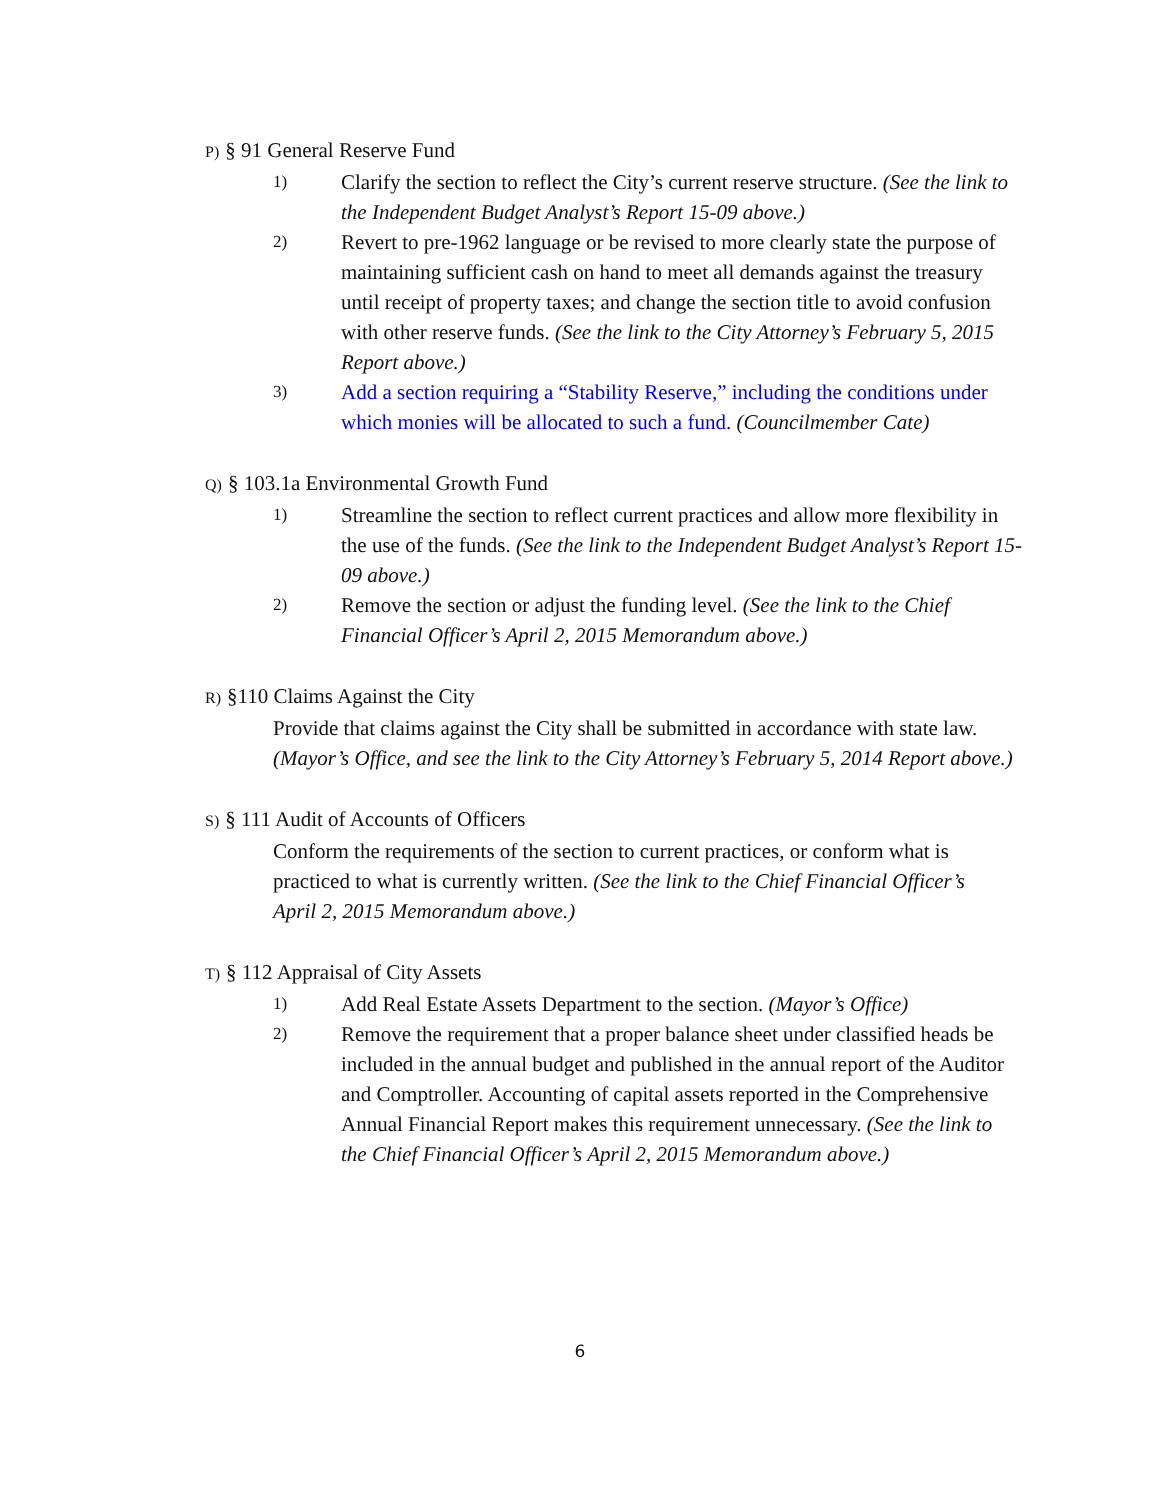P) § 91 General Reserve Fund
1) Clarify the section to reflect the City’s current reserve structure. (See the link to the Independent Budget Analyst’s Report 15-09 above.)
2) Revert to pre-1962 language or be revised to more clearly state the purpose of maintaining sufficient cash on hand to meet all demands against the treasury until receipt of property taxes; and change the section title to avoid confusion with other reserve funds. (See the link to the City Attorney’s February 5, 2015 Report above.)
3) Add a section requiring a “Stability Reserve,” including the conditions under which monies will be allocated to such a fund. (Councilmember Cate)
Q) § 103.1a Environmental Growth Fund
1) Streamline the section to reflect current practices and allow more flexibility in the use of the funds. (See the link to the Independent Budget Analyst’s Report 15-09 above.)
2) Remove the section or adjust the funding level. (See the link to the Chief Financial Officer’s April 2, 2015 Memorandum above.)
R) §110 Claims Against the City
Provide that claims against the City shall be submitted in accordance with state law. (Mayor’s Office, and see the link to the City Attorney’s February 5, 2014 Report above.)
S) § 111 Audit of Accounts of Officers
Conform the requirements of the section to current practices, or conform what is practiced to what is currently written. (See the link to the Chief Financial Officer’s April 2, 2015 Memorandum above.)
T) § 112 Appraisal of City Assets
1) Add Real Estate Assets Department to the section. (Mayor’s Office)
2) Remove the requirement that a proper balance sheet under classified heads be included in the annual budget and published in the annual report of the Auditor and Comptroller. Accounting of capital assets reported in the Comprehensive Annual Financial Report makes this requirement unnecessary. (See the link to the Chief Financial Officer’s April 2, 2015 Memorandum above.)
6